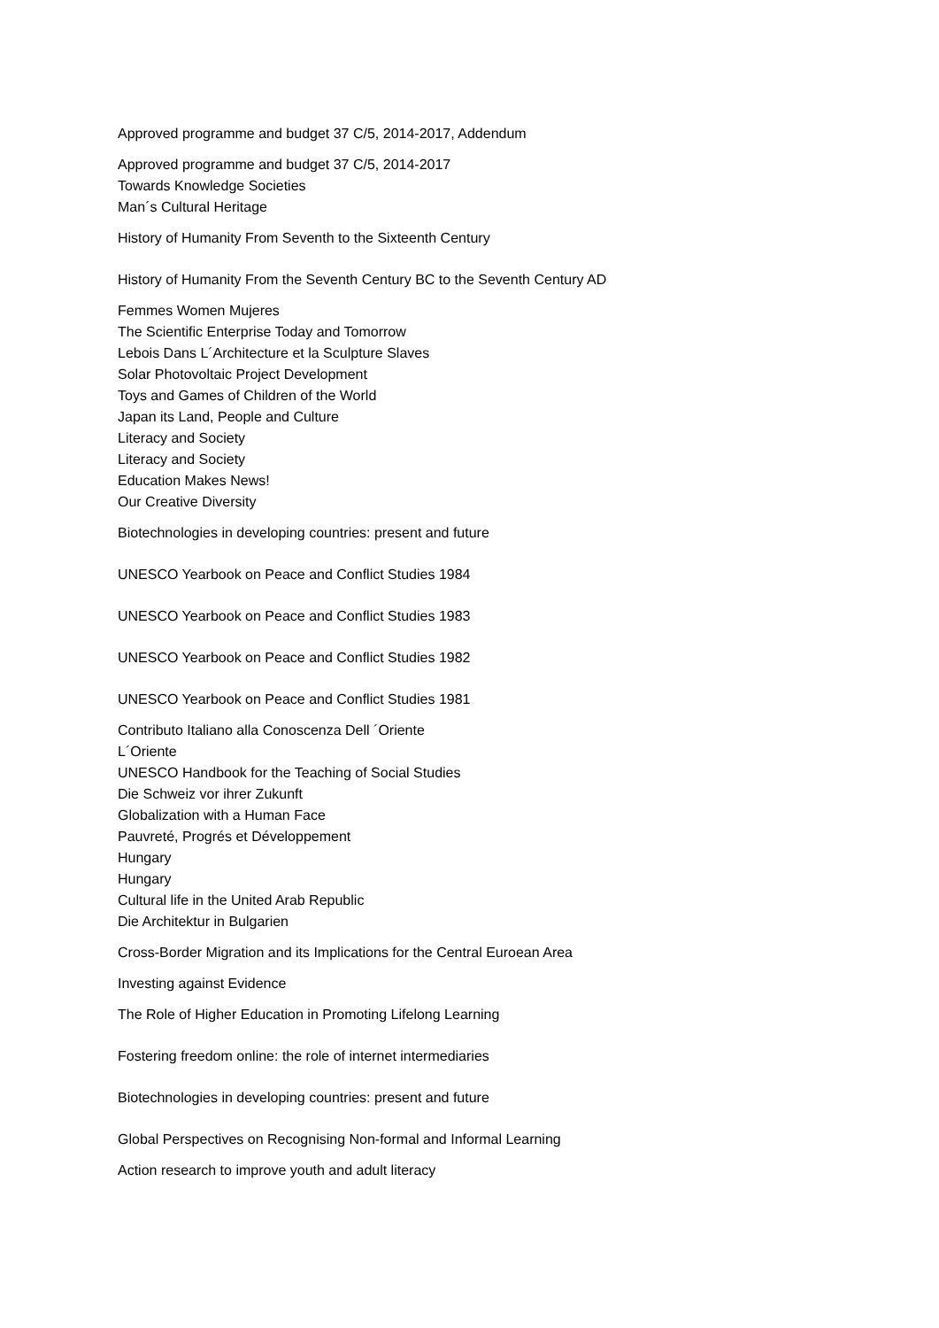Approved programme and budget 37 C/5, 2014-2017, Addendum
Approved programme and budget 37 C/5, 2014-2017
Towards Knowledge Societies
Man´s Cultural Heritage
History of Humanity From Seventh to the Sixteenth Century
History of Humanity From the Seventh Century BC to the Seventh Century AD
Femmes Women Mujeres
The Scientific Enterprise Today and Tomorrow
Lebois Dans L´Architecture et la Sculpture Slaves
Solar Photovoltaic Project Development
Toys and Games of Children of the World
Japan its Land, People and Culture
Literacy and Society
Literacy and Society
Education Makes News!
Our Creative Diversity
Biotechnologies in developing countries: present and future
UNESCO Yearbook on Peace and Conflict Studies 1984
UNESCO Yearbook on Peace and Conflict Studies 1983
UNESCO Yearbook on Peace and Conflict Studies 1982
UNESCO Yearbook on Peace and Conflict Studies 1981
Contributo Italiano alla Conoscenza Dell ´Oriente
L´Oriente
UNESCO Handbook for the Teaching of Social Studies
Die Schweiz vor ihrer Zukunft
Globalization with a Human Face
Pauvreté, Progrés et Développement
Hungary
Hungary
Cultural life in the United Arab Republic
Die Architektur in Bulgarien
Cross-Border Migration and its Implications for the Central Euroean Area
Investing against Evidence
The Role of Higher Education in Promoting Lifelong Learning
Fostering freedom online: the role of internet intermediaries
Biotechnologies in developing countries: present and future
Global Perspectives on Recognising Non-formal and Informal Learning
Action research to improve youth and adult literacy